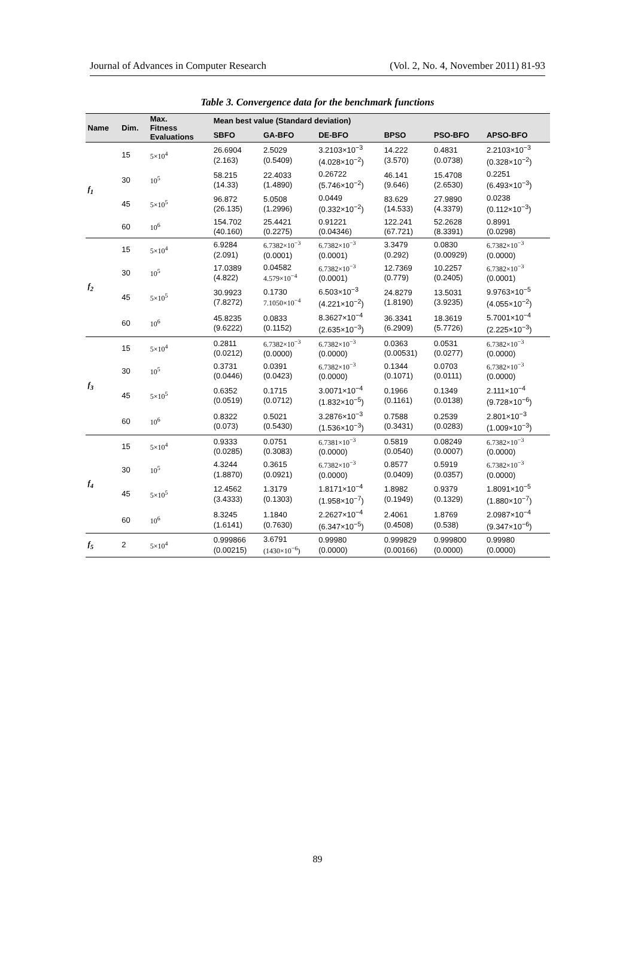Journal of Advances in Computer Research (Vol. 2, No. 4, November 2011) 81-93
Table 3. Convergence data for the benchmark functions
| Name | Dim. | Max. Fitness Evaluations | Mean best value (Standard deviation) | | | | | |
| --- | --- | --- | --- | --- | --- | --- | --- | --- |
| | | | SBFO | GA-BFO | DE-BFO | BPSO | PSO-BFO | APSO-BFO |
| f<sub>1</sub> | 15 | 5×10<sup>4</sup> | 26.6904 (2.163) | 2.5029 (0.5409) | 3.2103×10<sup>−3</sup> (4.028×10<sup>−2</sup>) | 14.222 (3.570) | 0.4831 (0.0738) | 2.2103×10<sup>−3</sup> (0.328×10<sup>−2</sup>) |
| | 30 | 10<sup>5</sup> | 58.215 (14.33) | 22.4033 (1.4890) | 0.26722 (5.746×10<sup>−2</sup>) | 46.141 (9.646) | 15.4708 (2.6530) | 0.2251 (6.493×10<sup>−3</sup>) |
| | 45 | 5×10<sup>5</sup> | 96.872 (26.135) | 5.0508 (1.2996) | 0.0449 (0.332×10<sup>−2</sup>) | 83.629 (14.533) | 27.9890 (4.3379) | 0.0238 (0.112×10<sup>−3</sup>) |
| | 60 | 10<sup>6</sup> | 154.702 (40.160) | 25.4421 (0.2275) | 0.91221 (0.04346) | 122.241 (67.721) | 52.2628 (8.3391) | 0.8991 (0.0298) |
| f<sub>2</sub> | 15 | 5×10<sup>4</sup> | 6.9284 (2.091) | 6.7382×10<sup>−3</sup> (0.0001) | 6.7382×10<sup>−3</sup> (0.0001) | 3.3479 (0.292) | 0.0830 (0.00929) | 6.7382×10<sup>−3</sup> (0.0000) |
| | 30 | 10<sup>5</sup> | 17.0389 (4.822) | 0.04582 4.579×10<sup>−4</sup> | 6.7382×10<sup>−3</sup> (0.0001) | 12.7369 (0.779) | 10.2257 (0.2405) | 6.7382×10<sup>−3</sup> (0.0001) |
| | 45 | 5×10<sup>5</sup> | 30.9923 (7.8272) | 0.1730 7.1050×10<sup>−4</sup> | 6.503×10<sup>−3</sup> (4.221×10<sup>−2</sup>) | 24.8279 (1.8190) | 13.5031 (3.9235) | 9.9763×10<sup>−5</sup> (4.055×10<sup>−2</sup>) |
| | 60 | 10<sup>6</sup> | 45.8235 (9.6222) | 0.0833 (0.1152) | 8.3627×10<sup>−4</sup> (2.635×10<sup>−3</sup>) | 36.3341 (6.2909) | 18.3619 (5.7726) | 5.7001×10<sup>−4</sup> (2.225×10<sup>−3</sup>) |
| f<sub>3</sub> | 15 | 5×10<sup>4</sup> | 0.2811 (0.0212) | 6.7382×10<sup>−3</sup> (0.0000) | 6.7382×10<sup>−3</sup> (0.0000) | 0.0363 (0.00531) | 0.0531 (0.0277) | 6.7382×10<sup>−3</sup> (0.0000) |
| | 30 | 10<sup>5</sup> | 0.3731 (0.0446) | 0.0391 (0.0423) | 6.7382×10<sup>−3</sup> (0.0000) | 0.1344 (0.1071) | 0.0703 (0.0111) | 6.7382×10<sup>−3</sup> (0.0000) |
| | 45 | 5×10<sup>5</sup> | 0.6352 (0.0519) | 0.1715 (0.0712) | 3.0071×10<sup>−4</sup> (1.832×10<sup>−5</sup>) | 0.1966 (0.1161) | 0.1349 (0.0138) | 2.111×10<sup>−4</sup> (9.728×10<sup>−6</sup>) |
| | 60 | 10<sup>6</sup> | 0.8322 (0.073) | 0.5021 (0.5430) | 3.2876×10<sup>−3</sup> (1.536×10<sup>−3</sup>) | 0.7588 (0.3431) | 0.2539 (0.0283) | 2.801×10<sup>−3</sup> (1.009×10<sup>−3</sup>) |
| f<sub>4</sub> | 15 | 5×10<sup>4</sup> | 0.9333 (0.0285) | 0.0751 (0.3083) | 6.7381×10<sup>−3</sup> (0.0000) | 0.5819 (0.0540) | 0.08249 (0.0007) | 6.7382×10<sup>−3</sup> (0.0000) |
| | 30 | 10<sup>5</sup> | 4.3244 (1.8870) | 0.3615 (0.0921) | 6.7382×10<sup>−3</sup> (0.0000) | 0.8577 (0.0409) | 0.5919 (0.0357) | 6.7382×10<sup>−3</sup> (0.0000) |
| | 45 | 5×10<sup>5</sup> | 12.4562 (3.4333) | 1.3179 (0.1303) | 1.8171×10<sup>−4</sup> (1.958×10<sup>−7</sup>) | 1.8982 (0.1949) | 0.9379 (0.1329) | 1.8091×10<sup>−5</sup> (1.880×10<sup>−7</sup>) |
| | 60 | 10<sup>6</sup> | 8.3245 (1.6141) | 1.1840 (0.7630) | 2.2627×10<sup>−4</sup> (6.347×10<sup>−5</sup>) | 2.4061 (0.4508) | 1.8769 (0.538) | 2.0987×10<sup>−4</sup> (9.347×10<sup>−6</sup>) |
| f<sub>5</sub> | 2 | 5×10<sup>4</sup> | 0.999866 (0.00215) | 3.6791 (1430×10<sup>−6</sup>) | 0.99980 (0.0000) | 0.999829 (0.00166) | 0.999800 (0.0000) | 0.99980 (0.0000) |
89